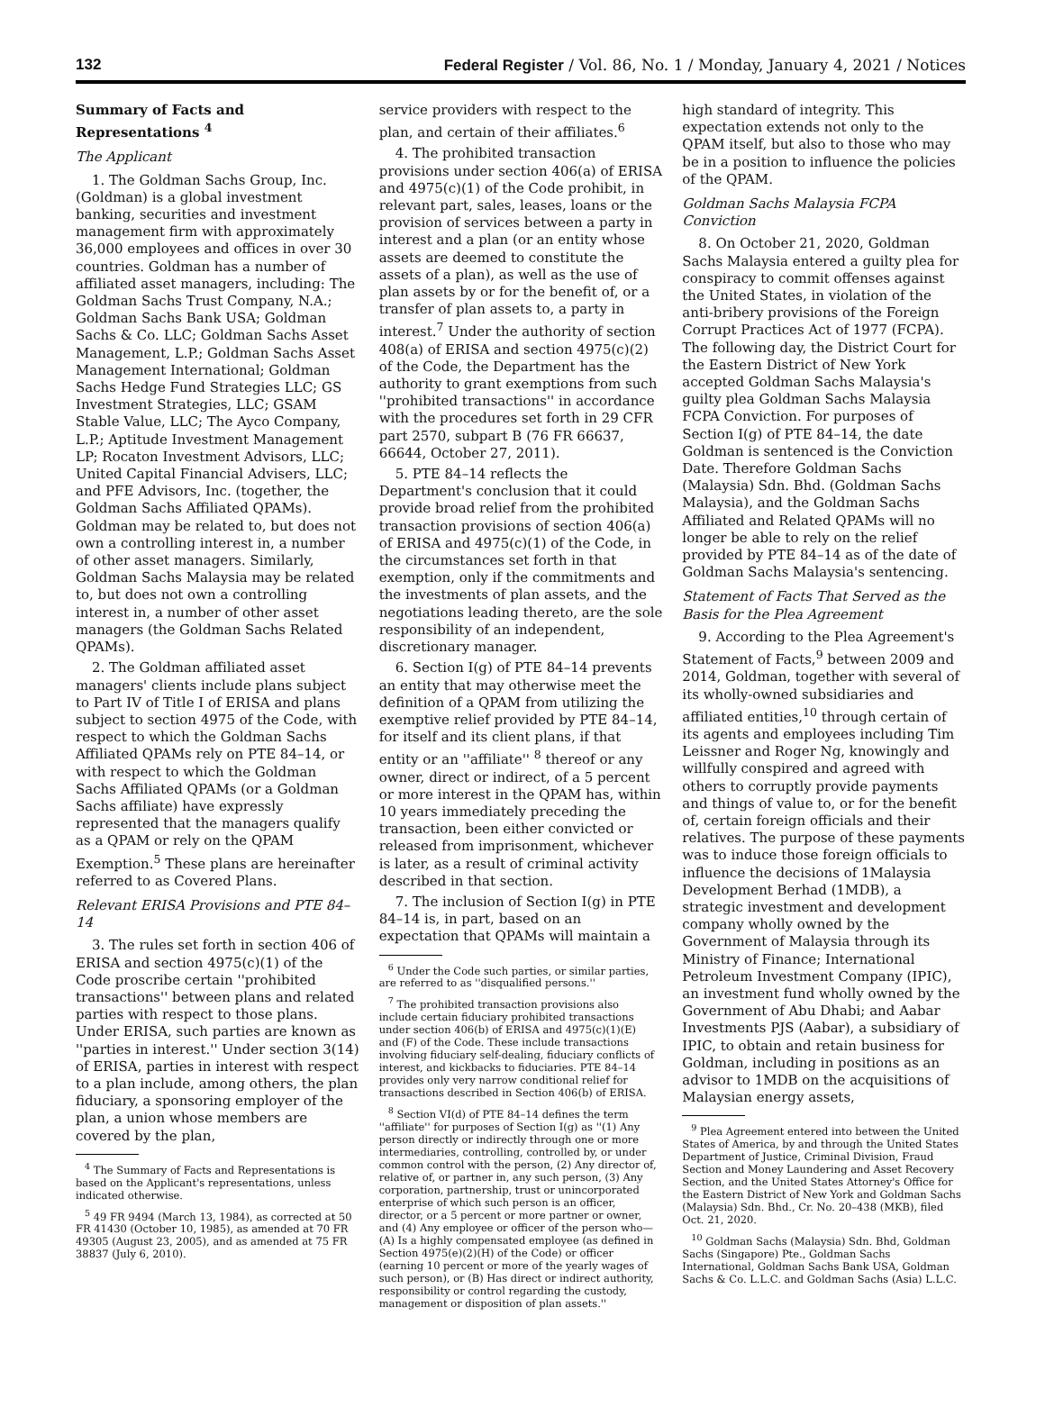132 Federal Register / Vol. 86, No. 1 / Monday, January 4, 2021 / Notices
Summary of Facts and Representations <sup>4</sup>
The Applicant
1. The Goldman Sachs Group, Inc. (Goldman) is a global investment banking, securities and investment management firm with approximately 36,000 employees and offices in over 30 countries. Goldman has a number of affiliated asset managers, including: The Goldman Sachs Trust Company, N.A.; Goldman Sachs Bank USA; Goldman Sachs & Co. LLC; Goldman Sachs Asset Management, L.P.; Goldman Sachs Asset Management International; Goldman Sachs Hedge Fund Strategies LLC; GS Investment Strategies, LLC; GSAM Stable Value, LLC; The Ayco Company, L.P.; Aptitude Investment Management LP; Rocaton Investment Advisors, LLC; United Capital Financial Advisers, LLC; and PFE Advisors, Inc. (together, the Goldman Sachs Affiliated QPAMs). Goldman may be related to, but does not own a controlling interest in, a number of other asset managers. Similarly, Goldman Sachs Malaysia may be related to, but does not own a controlling interest in, a number of other asset managers (the Goldman Sachs Related QPAMs).
2. The Goldman affiliated asset managers' clients include plans subject to Part IV of Title I of ERISA and plans subject to section 4975 of the Code, with respect to which the Goldman Sachs Affiliated QPAMs rely on PTE 84–14, or with respect to which the Goldman Sachs Affiliated QPAMs (or a Goldman Sachs affiliate) have expressly represented that the managers qualify as a QPAM or rely on the QPAM Exemption.<sup>5</sup> These plans are hereinafter referred to as Covered Plans.
Relevant ERISA Provisions and PTE 84–14
3. The rules set forth in section 406 of ERISA and section 4975(c)(1) of the Code proscribe certain ''prohibited transactions'' between plans and related parties with respect to those plans. Under ERISA, such parties are known as ''parties in interest.'' Under section 3(14) of ERISA, parties in interest with respect to a plan include, among others, the plan fiduciary, a sponsoring employer of the plan, a union whose members are covered by the plan,
<sup>4</sup> The Summary of Facts and Representations is based on the Applicant's representations, unless indicated otherwise.
<sup>5</sup> 49 FR 9494 (March 13, 1984), as corrected at 50 FR 41430 (October 10, 1985), as amended at 70 FR 49305 (August 23, 2005), and as amended at 75 FR 38837 (July 6, 2010).
service providers with respect to the plan, and certain of their affiliates.<sup>6</sup>
4. The prohibited transaction provisions under section 406(a) of ERISA and 4975(c)(1) of the Code prohibit, in relevant part, sales, leases, loans or the provision of services between a party in interest and a plan (or an entity whose assets are deemed to constitute the assets of a plan), as well as the use of plan assets by or for the benefit of, or a transfer of plan assets to, a party in interest.<sup>7</sup> Under the authority of section 408(a) of ERISA and section 4975(c)(2) of the Code, the Department has the authority to grant exemptions from such ''prohibited transactions'' in accordance with the procedures set forth in 29 CFR part 2570, subpart B (76 FR 66637, 66644, October 27, 2011).
5. PTE 84–14 reflects the Department's conclusion that it could provide broad relief from the prohibited transaction provisions of section 406(a) of ERISA and 4975(c)(1) of the Code, in the circumstances set forth in that exemption, only if the commitments and the investments of plan assets, and the negotiations leading thereto, are the sole responsibility of an independent, discretionary manager.
6. Section I(g) of PTE 84–14 prevents an entity that may otherwise meet the definition of a QPAM from utilizing the exemptive relief provided by PTE 84–14, for itself and its client plans, if that entity or an ''affiliate'' <sup>8</sup> thereof or any owner, direct or indirect, of a 5 percent or more interest in the QPAM has, within 10 years immediately preceding the transaction, been either convicted or released from imprisonment, whichever is later, as a result of criminal activity described in that section.
7. The inclusion of Section I(g) in PTE 84–14 is, in part, based on an expectation that QPAMs will maintain a
<sup>6</sup> Under the Code such parties, or similar parties, are referred to as ''disqualified persons.''
<sup>7</sup> The prohibited transaction provisions also include certain fiduciary prohibited transactions under section 406(b) of ERISA and 4975(c)(1)(E) and (F) of the Code. These include transactions involving fiduciary self-dealing, fiduciary conflicts of interest, and kickbacks to fiduciaries. PTE 84–14 provides only very narrow conditional relief for transactions described in Section 406(b) of ERISA.
<sup>8</sup> Section VI(d) of PTE 84–14 defines the term ''affiliate'' for purposes of Section I(g) as ''(1) Any person directly or indirectly through one or more intermediaries, controlling, controlled by, or under common control with the person, (2) Any director of, relative of, or partner in, any such person, (3) Any corporation, partnership, trust or unincorporated enterprise of which such person is an officer, director, or a 5 percent or more partner or owner, and (4) Any employee or officer of the person who—(A) Is a highly compensated employee (as defined in Section 4975(e)(2)(H) of the Code) or officer (earning 10 percent or more of the yearly wages of such person), or (B) Has direct or indirect authority, responsibility or control regarding the custody, management or disposition of plan assets.''
high standard of integrity. This expectation extends not only to the QPAM itself, but also to those who may be in a position to influence the policies of the QPAM.
Goldman Sachs Malaysia FCPA Conviction
8. On October 21, 2020, Goldman Sachs Malaysia entered a guilty plea for conspiracy to commit offenses against the United States, in violation of the anti-bribery provisions of the Foreign Corrupt Practices Act of 1977 (FCPA). The following day, the District Court for the Eastern District of New York accepted Goldman Sachs Malaysia's guilty plea Goldman Sachs Malaysia FCPA Conviction. For purposes of Section I(g) of PTE 84–14, the date Goldman is sentenced is the Conviction Date. Therefore Goldman Sachs (Malaysia) Sdn. Bhd. (Goldman Sachs Malaysia), and the Goldman Sachs Affiliated and Related QPAMs will no longer be able to rely on the relief provided by PTE 84–14 as of the date of Goldman Sachs Malaysia's sentencing.
Statement of Facts That Served as the Basis for the Plea Agreement
9. According to the Plea Agreement's Statement of Facts,<sup>9</sup> between 2009 and 2014, Goldman, together with several of its wholly-owned subsidiaries and affiliated entities,<sup>10</sup> through certain of its agents and employees including Tim Leissner and Roger Ng, knowingly and willfully conspired and agreed with others to corruptly provide payments and things of value to, or for the benefit of, certain foreign officials and their relatives. The purpose of these payments was to induce those foreign officials to influence the decisions of 1Malaysia Development Berhad (1MDB), a strategic investment and development company wholly owned by the Government of Malaysia through its Ministry of Finance; International Petroleum Investment Company (IPIC), an investment fund wholly owned by the Government of Abu Dhabi; and Aabar Investments PJS (Aabar), a subsidiary of IPIC, to obtain and retain business for Goldman, including in positions as an advisor to 1MDB on the acquisitions of Malaysian energy assets,
<sup>9</sup> Plea Agreement entered into between the United States of America, by and through the United States Department of Justice, Criminal Division, Fraud Section and Money Laundering and Asset Recovery Section, and the United States Attorney's Office for the Eastern District of New York and Goldman Sachs (Malaysia) Sdn. Bhd., Cr. No. 20–438 (MKB), filed Oct. 21, 2020.
<sup>10</sup> Goldman Sachs (Malaysia) Sdn. Bhd, Goldman Sachs (Singapore) Pte., Goldman Sachs International, Goldman Sachs Bank USA, Goldman Sachs & Co. L.L.C. and Goldman Sachs (Asia) L.L.C.